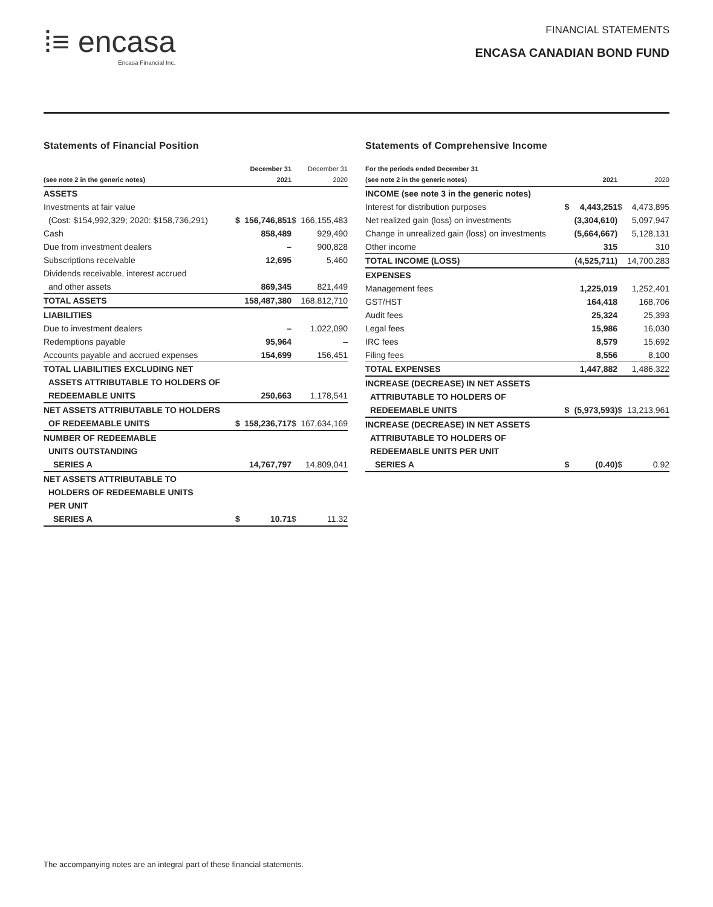⁞≡ encasa
Encasa Financial Inc.
FINANCIAL STATEMENTS
ENCASA CANADIAN BOND FUND
Statements of Financial Position
| (see note 2 in the generic notes) | | December 31 2021 | | December 31 2020 |
| --- | --- | --- | --- | --- |
| ASSETS | | | | |
| Investments at fair value | | | | |
| (Cost: $154,992,329; 2020: $158,736,291) | $ | 156,746,851 | $ | 166,155,483 |
| Cash | | 858,489 | | 929,490 |
| Due from investment dealers | | – | | 900,828 |
| Subscriptions receivable | | 12,695 | | 5,460 |
| Dividends receivable, interest accrued | | | | |
| and other assets | | 869,345 | | 821,449 |
| TOTAL ASSETS | | 158,487,380 | | 168,812,710 |
| LIABILITIES | | | | |
| Due to investment dealers | | – | | 1,022,090 |
| Redemptions payable | | 95,964 | | – |
| Accounts payable and accrued expenses | | 154,699 | | 156,451 |
| TOTAL LIABILITIES EXCLUDING NET | | | | |
| ASSETS ATTRIBUTABLE TO HOLDERS OF | | | | |
| REDEEMABLE UNITS | | 250,663 | | 1,178,541 |
| NET ASSETS ATTRIBUTABLE TO HOLDERS | | | | |
| OF REDEEMABLE UNITS | $ | 158,236,717 | $ | 167,634,169 |
| NUMBER OF REDEEMABLE | | | | |
| UNITS OUTSTANDING | | | | |
| SERIES A | | 14,767,797 | | 14,809,041 |
| NET ASSETS ATTRIBUTABLE TO | | | | |
| HOLDERS OF REDEEMABLE UNITS | | | | |
| PER UNIT | | | | |
| SERIES A | $ | 10.71 | $ | 11.32 |
Statements of Comprehensive Income
| For the periods ended December 31 (see note 2 in the generic notes) | | 2021 | | 2020 |
| --- | --- | --- | --- | --- |
| INCOME (see note 3 in the generic notes) | | | | |
| Interest for distribution purposes | $ | 4,443,251 | $ | 4,473,895 |
| Net realized gain (loss) on investments | | (3,304,610) | | 5,097,947 |
| Change in unrealized gain (loss) on investments | | (5,664,667) | | 5,128,131 |
| Other income | | 315 | | 310 |
| TOTAL INCOME (LOSS) | | (4,525,711) | | 14,700,283 |
| EXPENSES | | | | |
| Management fees | | 1,225,019 | | 1,252,401 |
| GST/HST | | 164,418 | | 168,706 |
| Audit fees | | 25,324 | | 25,393 |
| Legal fees | | 15,986 | | 16,030 |
| IRC fees | | 8,579 | | 15,692 |
| Filing fees | | 8,556 | | 8,100 |
| TOTAL EXPENSES | | 1,447,882 | | 1,486,322 |
| INCREASE (DECREASE) IN NET ASSETS | | | | |
| ATTRIBUTABLE TO HOLDERS OF | | | | |
| REDEEMABLE UNITS | $ | (5,973,593) | $ | 13,213,961 |
| INCREASE (DECREASE) IN NET ASSETS | | | | |
| ATTRIBUTABLE TO HOLDERS OF | | | | |
| REDEEMABLE UNITS PER UNIT | | | | |
| SERIES A | $ | (0.40) | $ | 0.92 |
The accompanying notes are an integral part of these financial statements.